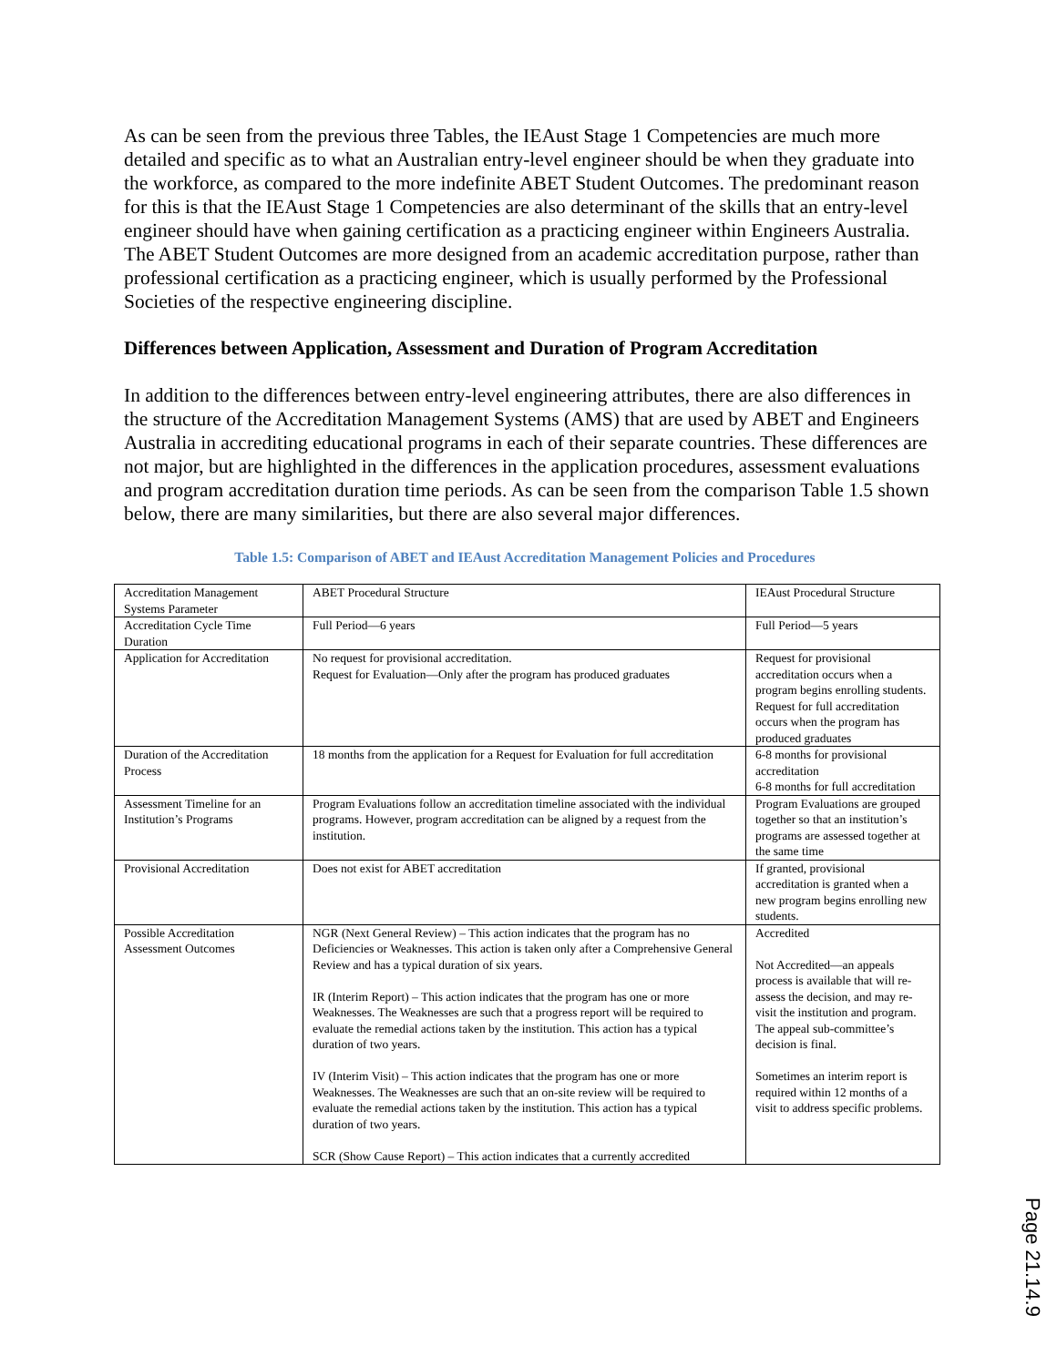As can be seen from the previous three Tables, the IEAust Stage 1 Competencies are much more detailed and specific as to what an Australian entry-level engineer should be when they graduate into the workforce, as compared to the more indefinite ABET Student Outcomes. The predominant reason for this is that the IEAust Stage 1 Competencies are also determinant of the skills that an entry-level engineer should have when gaining certification as a practicing engineer within Engineers Australia. The ABET Student Outcomes are more designed from an academic accreditation purpose, rather than professional certification as a practicing engineer, which is usually performed by the Professional Societies of the respective engineering discipline.
Differences between Application, Assessment and Duration of Program Accreditation
In addition to the differences between entry-level engineering attributes, there are also differences in the structure of the Accreditation Management Systems (AMS) that are used by ABET and Engineers Australia in accrediting educational programs in each of their separate countries. These differences are not major, but are highlighted in the differences in the application procedures, assessment evaluations and program accreditation duration time periods. As can be seen from the comparison Table 1.5 shown below, there are many similarities, but there are also several major differences.
Table 1.5: Comparison of ABET and IEAust Accreditation Management Policies and Procedures
| Accreditation Management Systems Parameter | ABET Procedural Structure | IEAust Procedural Structure |
| Accreditation Cycle Time Duration | Full Period—6 years | Full Period—5 years |
| Application for Accreditation | No request for provisional accreditation. Request for Evaluation—Only after the program has produced graduates | Request for provisional accreditation occurs when a program begins enrolling students. Request for full accreditation occurs when the program has produced graduates |
| Duration of the Accreditation Process | 18 months from the application for a Request for Evaluation for full accreditation | 6-8 months for provisional accreditation 6-8 months for full accreditation |
| Assessment Timeline for an Institution’s Programs | Program Evaluations follow an accreditation timeline associated with the individual programs. However, program accreditation can be aligned by a request from the institution. | Program Evaluations are grouped together so that an institution’s programs are assessed together at the same time |
| Provisional Accreditation | Does not exist for ABET accreditation | If granted, provisional accreditation is granted when a new program begins enrolling new students. |
| Possible Accreditation Assessment Outcomes | NGR (Next General Review) – This action indicates that the program has no Deficiencies or Weaknesses. This action is taken only after a Comprehensive General Review and has a typical duration of six years. IR (Interim Report) – This action indicates that the program has one or more Weaknesses. The Weaknesses are such that a progress report will be required to evaluate the remedial actions taken by the institution. This action has a typical duration of two years. IV (Interim Visit) – This action indicates that the program has one or more Weaknesses. The Weaknesses are such that an on-site review will be required to evaluate the remedial actions taken by the institution. This action has a typical duration of two years. SCR (Show Cause Report) – This action indicates that a currently accredited | Accredited Not Accredited—an appeals process is available that will re-assess the decision, and may re-visit the institution and program. The appeal sub-committee’s decision is final. Sometimes an interim report is required within 12 months of a visit to address specific problems. |
Page 21.14.9